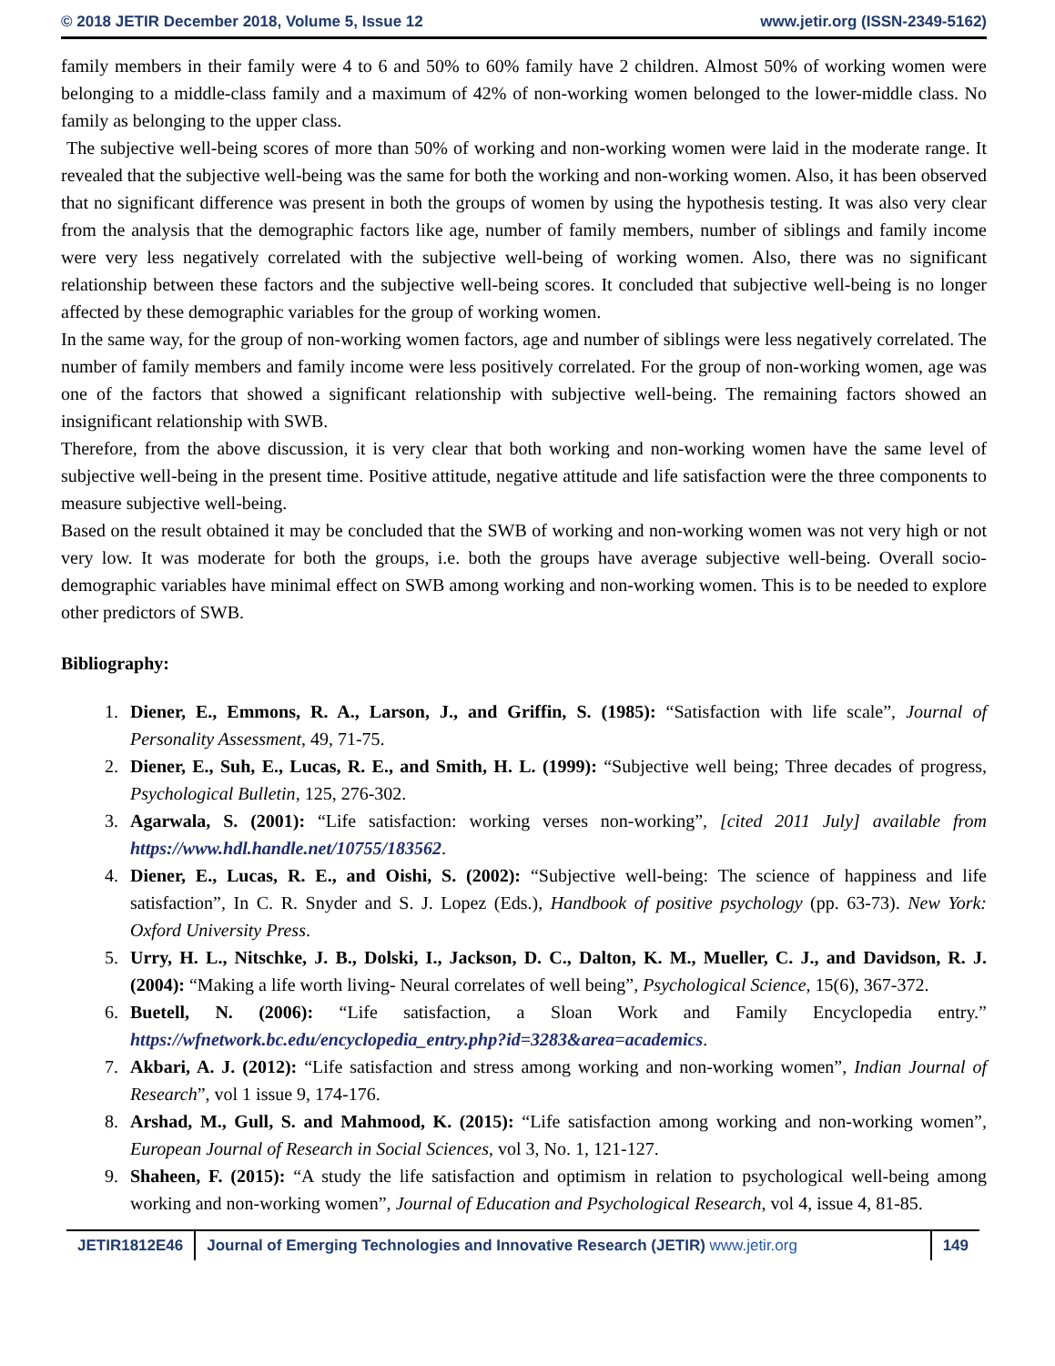© 2018 JETIR December 2018, Volume 5, Issue 12 www.jetir.org (ISSN-2349-5162)
family members in their family were 4 to 6 and 50% to 60% family have 2 children. Almost 50% of working women were belonging to a middle-class family and a maximum of 42% of non-working women belonged to the lower-middle class. No family as belonging to the upper class.
The subjective well-being scores of more than 50% of working and non-working women were laid in the moderate range. It revealed that the subjective well-being was the same for both the working and non-working women. Also, it has been observed that no significant difference was present in both the groups of women by using the hypothesis testing. It was also very clear from the analysis that the demographic factors like age, number of family members, number of siblings and family income were very less negatively correlated with the subjective well-being of working women. Also, there was no significant relationship between these factors and the subjective well-being scores. It concluded that subjective well-being is no longer affected by these demographic variables for the group of working women.
In the same way, for the group of non-working women factors, age and number of siblings were less negatively correlated. The number of family members and family income were less positively correlated. For the group of non-working women, age was one of the factors that showed a significant relationship with subjective well-being. The remaining factors showed an insignificant relationship with SWB.
Therefore, from the above discussion, it is very clear that both working and non-working women have the same level of subjective well-being in the present time. Positive attitude, negative attitude and life satisfaction were the three components to measure subjective well-being.
Based on the result obtained it may be concluded that the SWB of working and non-working women was not very high or not very low. It was moderate for both the groups, i.e. both the groups have average subjective well-being. Overall socio-demographic variables have minimal effect on SWB among working and non-working women. This is to be needed to explore other predictors of SWB.
Bibliography:
1. Diener, E., Emmons, R. A., Larson, J., and Griffin, S. (1985): “Satisfaction with life scale”, Journal of Personality Assessment, 49, 71-75.
2. Diener, E., Suh, E., Lucas, R. E., and Smith, H. L. (1999): “Subjective well being; Three decades of progress, Psychological Bulletin, 125, 276-302.
3. Agarwala, S. (2001): “Life satisfaction: working verses non-working”, [cited 2011 July] available from https://www.hdl.handle.net/10755/183562.
4. Diener, E., Lucas, R. E., and Oishi, S. (2002): “Subjective well-being: The science of happiness and life satisfaction”, In C. R. Snyder and S. J. Lopez (Eds.), Handbook of positive psychology (pp. 63-73). New York: Oxford University Press.
5. Urry, H. L., Nitschke, J. B., Dolski, I., Jackson, D. C., Dalton, K. M., Mueller, C. J., and Davidson, R. J. (2004): “Making a life worth living- Neural correlates of well being”, Psychological Science, 15(6), 367-372.
6. Buetell, N. (2006): “Life satisfaction, a Sloan Work and Family Encyclopedia entry.” https://wfnetwork.bc.edu/encyclopedia_entry.php?id=3283&area=academics.
7. Akbari, A. J. (2012): “Life satisfaction and stress among working and non-working women”, Indian Journal of Research”, vol 1 issue 9, 174-176.
8. Arshad, M., Gull, S. and Mahmood, K. (2015): “Life satisfaction among working and non-working women”, European Journal of Research in Social Sciences, vol 3, No. 1, 121-127.
9. Shaheen, F. (2015): “A study the life satisfaction and optimism in relation to psychological well-being among working and non-working women”, Journal of Education and Psychological Research, vol 4, issue 4, 81-85.
JETIR1812E46 Journal of Emerging Technologies and Innovative Research (JETIR) www.jetir.org
149